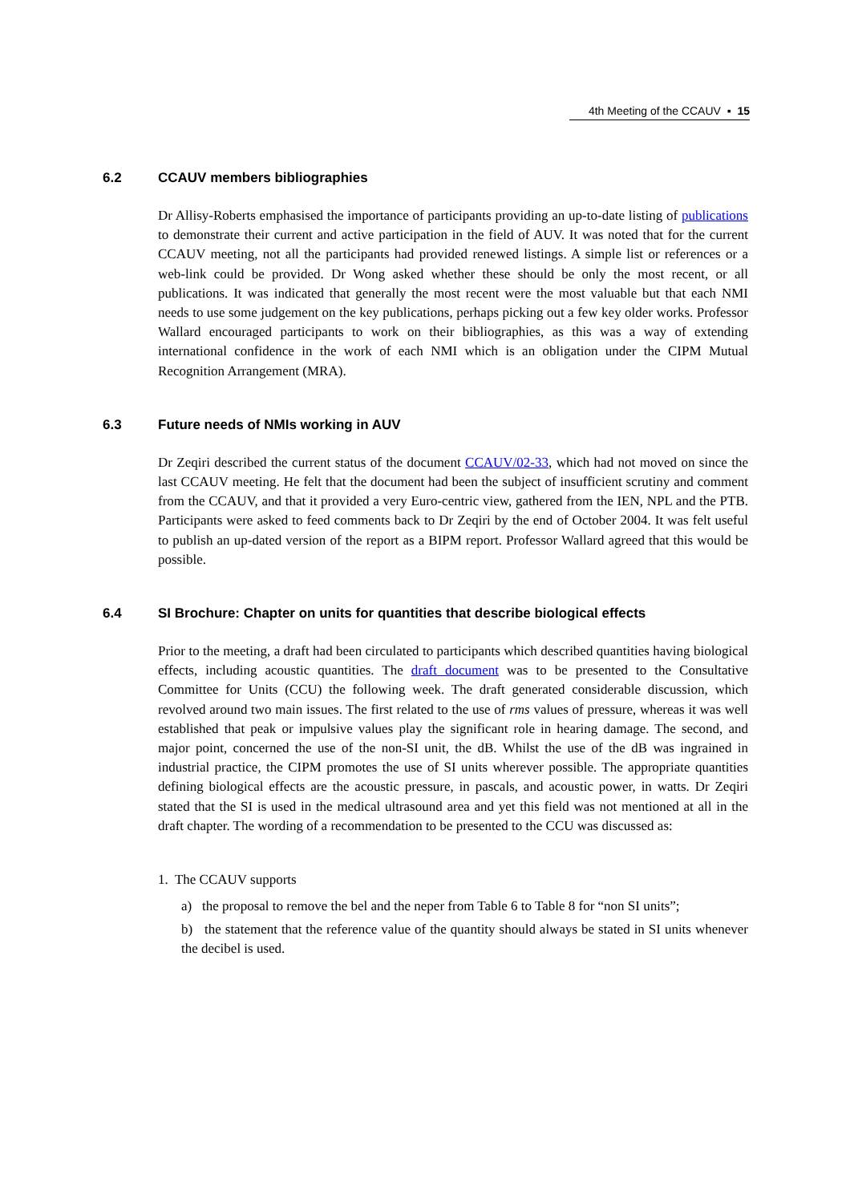4th Meeting of the CCAUV ▪ 15
6.2 CCAUV members bibliographies
Dr Allisy-Roberts emphasised the importance of participants providing an up-to-date listing of publications to demonstrate their current and active participation in the field of AUV. It was noted that for the current CCAUV meeting, not all the participants had provided renewed listings. A simple list or references or a web-link could be provided. Dr Wong asked whether these should be only the most recent, or all publications. It was indicated that generally the most recent were the most valuable but that each NMI needs to use some judgement on the key publications, perhaps picking out a few key older works. Professor Wallard encouraged participants to work on their bibliographies, as this was a way of extending international confidence in the work of each NMI which is an obligation under the CIPM Mutual Recognition Arrangement (MRA).
6.3 Future needs of NMIs working in AUV
Dr Zeqiri described the current status of the document CCAUV/02-33, which had not moved on since the last CCAUV meeting. He felt that the document had been the subject of insufficient scrutiny and comment from the CCAUV, and that it provided a very Euro-centric view, gathered from the IEN, NPL and the PTB. Participants were asked to feed comments back to Dr Zeqiri by the end of October 2004. It was felt useful to publish an up-dated version of the report as a BIPM report. Professor Wallard agreed that this would be possible.
6.4 SI Brochure: Chapter on units for quantities that describe biological effects
Prior to the meeting, a draft had been circulated to participants which described quantities having biological effects, including acoustic quantities. The draft document was to be presented to the Consultative Committee for Units (CCU) the following week. The draft generated considerable discussion, which revolved around two main issues. The first related to the use of rms values of pressure, whereas it was well established that peak or impulsive values play the significant role in hearing damage. The second, and major point, concerned the use of the non-SI unit, the dB. Whilst the use of the dB was ingrained in industrial practice, the CIPM promotes the use of SI units wherever possible. The appropriate quantities defining biological effects are the acoustic pressure, in pascals, and acoustic power, in watts. Dr Zeqiri stated that the SI is used in the medical ultrasound area and yet this field was not mentioned at all in the draft chapter. The wording of a recommendation to be presented to the CCU was discussed as:
1. The CCAUV supports
a) the proposal to remove the bel and the neper from Table 6 to Table 8 for “non SI units”;
b) the statement that the reference value of the quantity should always be stated in SI units whenever the decibel is used.